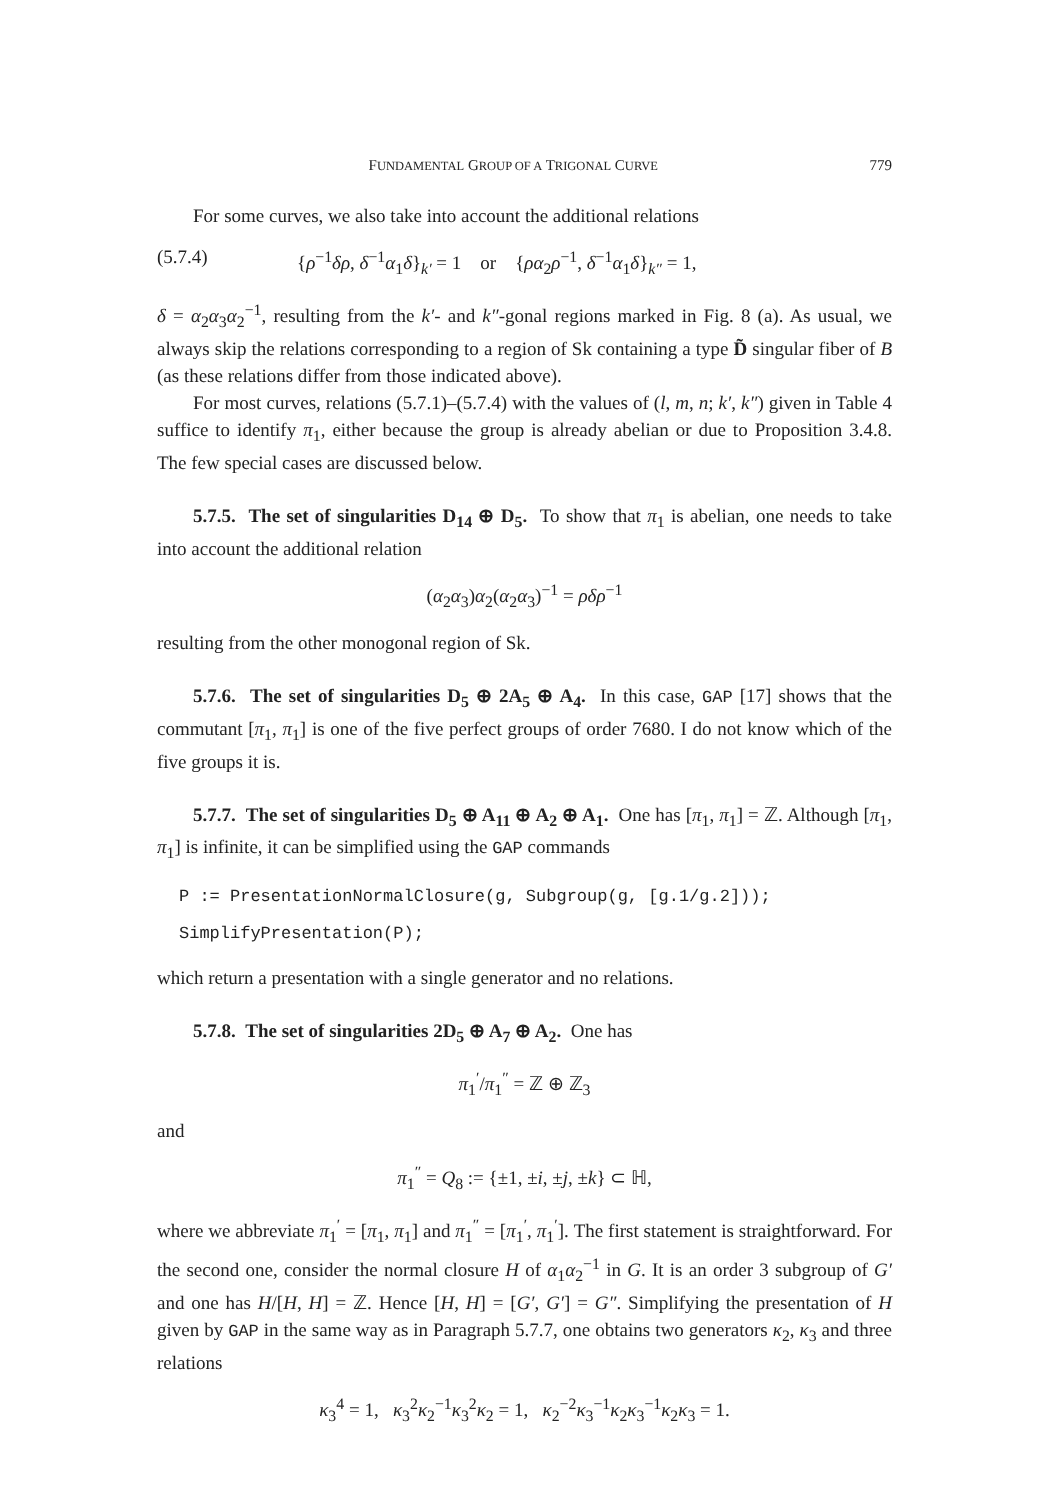FUNDAMENTAL GROUP OF A TRIGONAL CURVE 779
For some curves, we also take into account the additional relations
(5.7.4) {ρ<sup>−1</sup>δρ, δ<sup>−1</sup>α<sub>1</sub>δ}<sub>k′</sub> = 1 or {ρα<sub>2</sub>ρ<sup>−1</sup>, δ<sup>−1</sup>α<sub>1</sub>δ}<sub>k″</sub> = 1,
δ = α<sub>2</sub>α<sub>3</sub>α<sub>2</sub><sup>−1</sup>, resulting from the k′- and k″-gonal regions marked in Fig. 8 (a). As usual, we always skip the relations corresponding to a region of Sk containing a type D̃ singular fiber of B (as these relations differ from those indicated above).
For most curves, relations (5.7.1)–(5.7.4) with the values of (l, m, n; k′, k″) given in Table 4 suffice to identify π<sub>1</sub>, either because the group is already abelian or due to Proposition 3.4.8. The few special cases are discussed below.
5.7.5. The set of singularities D<sub>14</sub> ⊕ D<sub>5</sub>. To show that π<sub>1</sub> is abelian, one needs to take into account the additional relation
(α<sub>2</sub>α<sub>3</sub>)α<sub>2</sub>(α<sub>2</sub>α<sub>3</sub>)<sup>−1</sup> = ρδρ<sup>−1</sup>
resulting from the other monogonal region of Sk.
5.7.6. The set of singularities D<sub>5</sub> ⊕ 2A<sub>5</sub> ⊕ A<sub>4</sub>. In this case, GAP [17] shows that the commutant [π<sub>1</sub>, π<sub>1</sub>] is one of the five perfect groups of order 7680. I do not know which of the five groups it is.
5.7.7. The set of singularities D<sub>5</sub> ⊕ A<sub>11</sub> ⊕ A<sub>2</sub> ⊕ A<sub>1</sub>. One has [π<sub>1</sub>, π<sub>1</sub>] = ℤ. Although [π<sub>1</sub>, π<sub>1</sub>] is infinite, it can be simplified using the GAP commands
P := PresentationNormalClosure(g, Subgroup(g, [g.1/g.2]));
SimplifyPresentation(P);
which return a presentation with a single generator and no relations.
5.7.8. The set of singularities 2D<sub>5</sub> ⊕ A<sub>7</sub> ⊕ A<sub>2</sub>. One has
π<sub>1</sub><sup>′</sup>/π<sub>1</sub><sup>″</sup> = ℤ ⊕ ℤ<sub>3</sub>
and
π<sub>1</sub><sup>″</sup> = Q<sub>8</sub> := {±1, ±i, ±j, ±k} ⊂ ℍ,
where we abbreviate π<sub>1</sub><sup>′</sup> = [π<sub>1</sub>, π<sub>1</sub>] and π<sub>1</sub><sup>″</sup> = [π<sub>1</sub><sup>′</sup>, π<sub>1</sub><sup>′</sup>]. The first statement is straightforward. For the second one, consider the normal closure H of α<sub>1</sub>α<sub>2</sub><sup>−1</sup> in G. It is an order 3 subgroup of G′ and one has H/[H, H] = ℤ. Hence [H, H] = [G′, G′] = G″. Simplifying the presentation of H given by GAP in the same way as in Paragraph 5.7.7, one obtains two generators κ<sub>2</sub>, κ<sub>3</sub> and three relations
κ<sub>3</sub><sup>4</sup> = 1, κ<sub>3</sub><sup>2</sup>κ<sub>2</sub><sup>−1</sup>κ<sub>3</sub><sup>2</sup>κ<sub>2</sub> = 1, κ<sub>2</sub><sup>−2</sup>κ<sub>3</sub><sup>−1</sup>κ<sub>2</sub>κ<sub>3</sub><sup>−1</sup>κ<sub>2</sub>κ<sub>3</sub> = 1.